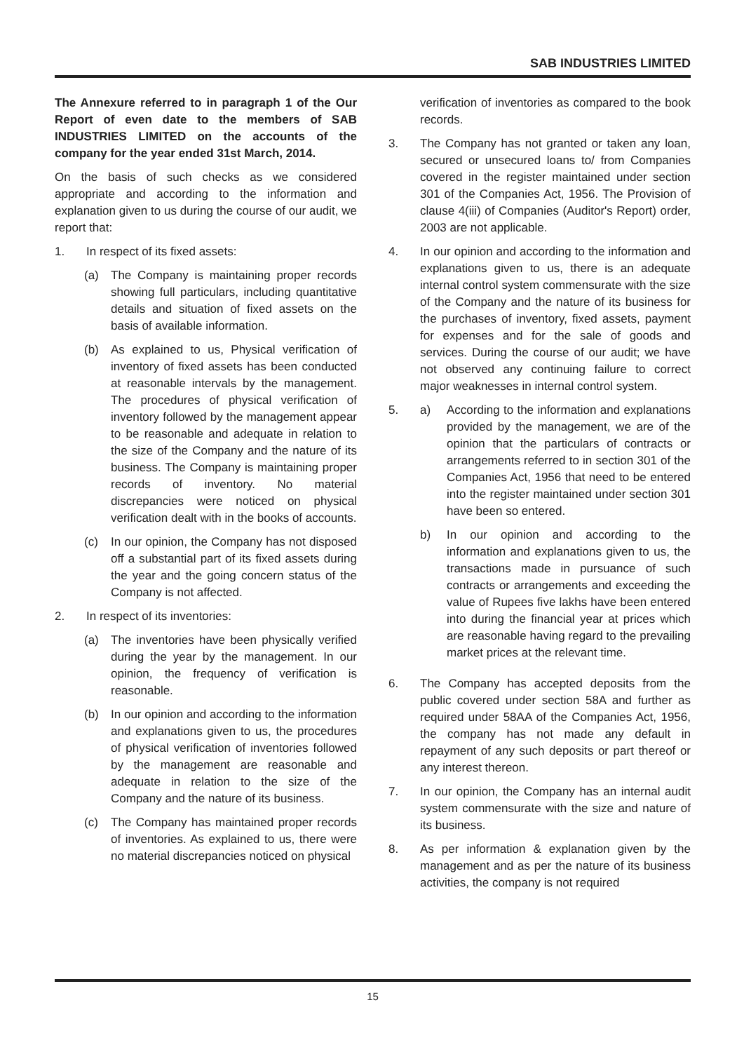SAB INDUSTRIES LIMITED
The Annexure referred to in paragraph 1 of the Our Report of even date to the members of SAB INDUSTRIES LIMITED on the accounts of the company for the year ended 31st March, 2014.
On the basis of such checks as we considered appropriate and according to the information and explanation given to us during the course of our audit, we report that:
1. In respect of its fixed assets:
(a) The Company is maintaining proper records showing full particulars, including quantitative details and situation of fixed assets on the basis of available information.
(b) As explained to us, Physical verification of inventory of fixed assets has been conducted at reasonable intervals by the management. The procedures of physical verification of inventory followed by the management appear to be reasonable and adequate in relation to the size of the Company and the nature of its business. The Company is maintaining proper records of inventory. No material discrepancies were noticed on physical verification dealt with in the books of accounts.
(c) In our opinion, the Company has not disposed off a substantial part of its fixed assets during the year and the going concern status of the Company is not affected.
2. In respect of its inventories:
(a) The inventories have been physically verified during the year by the management. In our opinion, the frequency of verification is reasonable.
(b) In our opinion and according to the information and explanations given to us, the procedures of physical verification of inventories followed by the management are reasonable and adequate in relation to the size of the Company and the nature of its business.
(c) The Company has maintained proper records of inventories. As explained to us, there were no material discrepancies noticed on physical
verification of inventories as compared to the book records.
3. The Company has not granted or taken any loan, secured or unsecured loans to/ from Companies covered in the register maintained under section 301 of the Companies Act, 1956. The Provision of clause 4(iii) of Companies (Auditor's Report) order, 2003 are not applicable.
4. In our opinion and according to the information and explanations given to us, there is an adequate internal control system commensurate with the size of the Company and the nature of its business for the purchases of inventory, fixed assets, payment for expenses and for the sale of goods and services. During the course of our audit; we have not observed any continuing failure to correct major weaknesses in internal control system.
5. a) According to the information and explanations provided by the management, we are of the opinion that the particulars of contracts or arrangements referred to in section 301 of the Companies Act, 1956 that need to be entered into the register maintained under section 301 have been so entered.
b) In our opinion and according to the information and explanations given to us, the transactions made in pursuance of such contracts or arrangements and exceeding the value of Rupees five lakhs have been entered into during the financial year at prices which are reasonable having regard to the prevailing market prices at the relevant time.
6. The Company has accepted deposits from the public covered under section 58A and further as required under 58AA of the Companies Act, 1956, the company has not made any default in repayment of any such deposits or part thereof or any interest thereon.
7. In our opinion, the Company has an internal audit system commensurate with the size and nature of its business.
8. As per information & explanation given by the management and as per the nature of its business activities, the company is not required
15